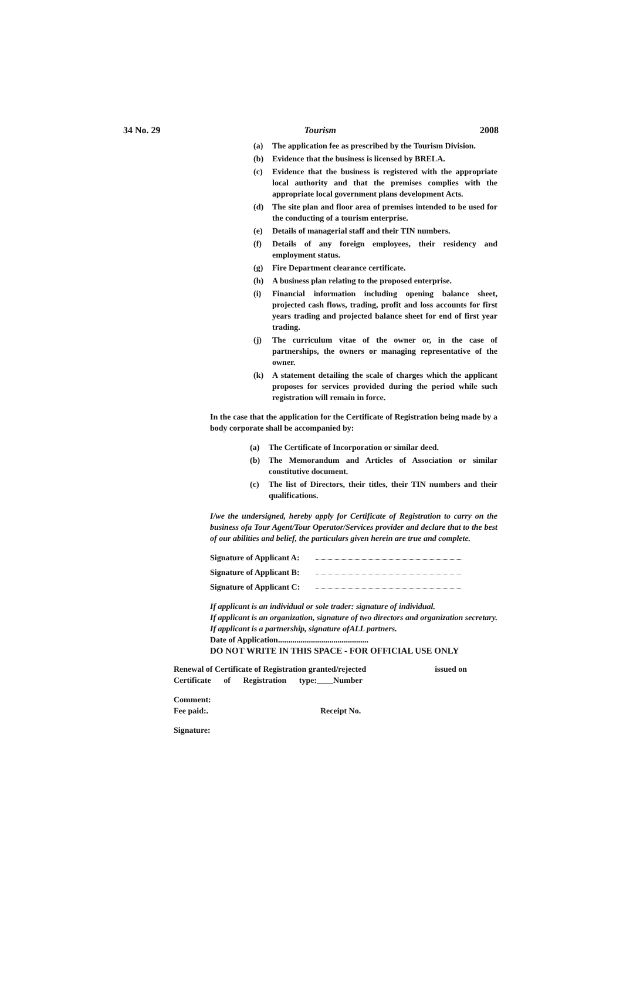34 No. 29 Tourism 2008
(a) The application fee as prescribed by the Tourism Division.
(b) Evidence that the business is licensed by BRELA.
(c) Evidence that the business is registered with the appropriate local authority and that the premises complies with the appropriate local government plans development Acts.
(d) The site plan and floor area of premises intended to be used for the conducting of a tourism enterprise.
(e) Details of managerial staff and their TIN numbers.
(f) Details of any foreign employees, their residency and employment status.
(g) Fire Department clearance certificate.
(h) A business plan relating to the proposed enterprise.
(i) Financial information including opening balance sheet, projected cash flows, trading, profit and loss accounts for first years trading and projected balance sheet for end of first year trading.
(j) The curriculum vitae of the owner or, in the case of partnerships, the owners or managing representative of the owner.
(k) A statement detailing the scale of charges which the applicant proposes for services provided during the period while such registration will remain in force.
In the case that the application for the Certificate of Registration being made by a body corporate shall be accompanied by:
(a) The Certificate of Incorporation or similar deed.
(b) The Memorandum and Articles of Association or similar constitutive document.
(c) The list of Directors, their titles, their TIN numbers and their qualifications.
I/we the undersigned, hereby apply for Certificate of Registration to carry on the business ofa Tour Agent/Tour Operator/Services provider and declare that to the best of our abilities and belief, the particulars given herein are true and complete.
Signature of Applicant A:
Signature of Applicant B:
Signature of Applicant C:
If applicant is an individual or sole trader: signature of individual.
If applicant is an organization, signature of two directors and organization secretary.
If applicant is a partnership, signature ofALL partners.
Date of Application............................................
DO NOT WRITE IN THIS SPACE - FOR OFFICIAL USE ONLY
Renewal of Certificate of Registration granted/rejected issued on
Certificate of Registration type:____Number
Comment:
Fee paid:. Receipt No.
Signature: